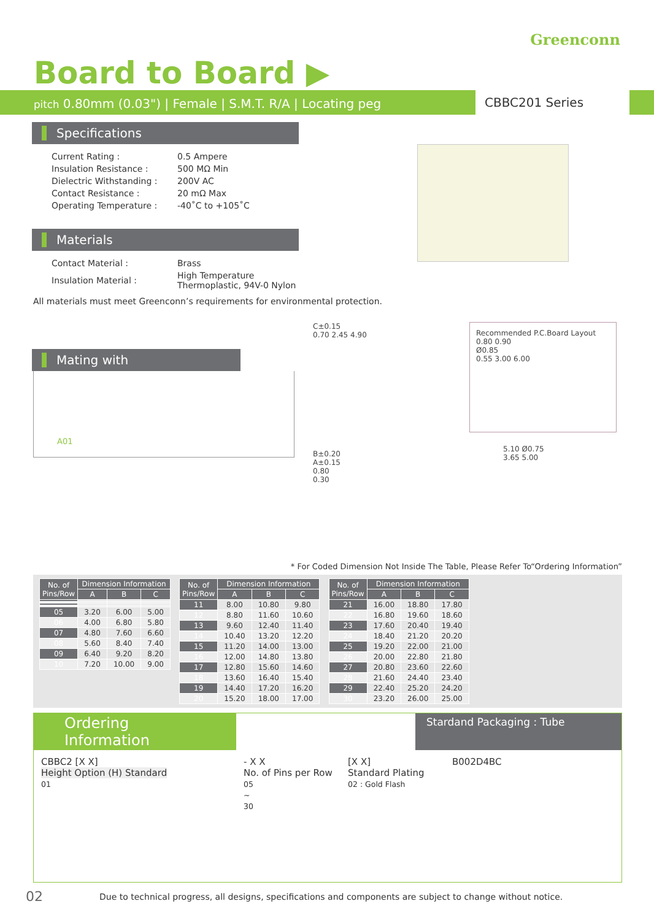Greenconn
Board to Board ▶
pitch 0.80mm (0.03") | Female | S.M.T. R/A | Locating peg
CBBC201 Series
Specifications
| Current Rating : | 0.5 Ampere |
| Insulation Resistance : | 500 MΩ Min |
| Dielectric Withstanding : | 200V AC |
| Contact Resistance : | 20 mΩ Max |
| Operating Temperature : | -40˚C to +105˚C |
Materials
| Contact Material : | Brass |
| Insulation Material : | High Temperature Thermoplastic, 94V-0 Nylon |
All materials must meet Greenconn’s requirements for environmental protection.
Mating with
A01
C±0.15
0.70 2.45 4.90
Recommended P.C.Board Layout
0.80 0.90
Ø0.85
0.55 3.00 6.00
B±0.20
A±0.15
0.80
0.30
5.10 Ø0.75
3.65 5.00
* For Coded Dimension Not Inside The Table, Please Refer To“Ordering Information”
| No. of Pins/Row | Dimension Information | | |
| --- | --- | --- | --- |
| | A | B | C |
| 05 | 3.20 | 6.00 | 5.00 |
| 06 | 4.00 | 6.80 | 5.80 |
| 07 | 4.80 | 7.60 | 6.60 |
| 08 | 5.60 | 8.40 | 7.40 |
| 09 | 6.40 | 9.20 | 8.20 |
| 10 | 7.20 | 10.00 | 9.00 |
| No. of Pins/Row | Dimension Information | | |
| --- | --- | --- | --- |
| | A | B | C |
| 11 | 8.00 | 10.80 | 9.80 |
| 12 | 8.80 | 11.60 | 10.60 |
| 13 | 9.60 | 12.40 | 11.40 |
| 14 | 10.40 | 13.20 | 12.20 |
| 15 | 11.20 | 14.00 | 13.00 |
| 16 | 12.00 | 14.80 | 13.80 |
| 17 | 12.80 | 15.60 | 14.60 |
| 18 | 13.60 | 16.40 | 15.40 |
| 19 | 14.40 | 17.20 | 16.20 |
| 20 | 15.20 | 18.00 | 17.00 |
| No. of Pins/Row | Dimension Information | | |
| --- | --- | --- | --- |
| | A | B | C |
| 21 | 16.00 | 18.80 | 17.80 |
| 22 | 16.80 | 19.60 | 18.60 |
| 23 | 17.60 | 20.40 | 19.40 |
| 24 | 18.40 | 21.20 | 20.20 |
| 25 | 19.20 | 22.00 | 21.00 |
| 26 | 20.00 | 22.80 | 21.80 |
| 27 | 20.80 | 23.60 | 22.60 |
| 28 | 21.60 | 24.40 | 23.40 |
| 29 | 22.40 | 25.20 | 24.20 |
| 30 | 23.20 | 26.00 | 25.00 |
Ordering Information
Stardand Packaging : Tube
CBBC2 [X X]
Height Option (H) Standard
01
- X X
No. of Pins per Row
05
~
30
[X X]
Standard Plating
02 : Gold Flash
B002D4BC
02 Due to technical progress, all designs, specifications and components are subject to change without notice.